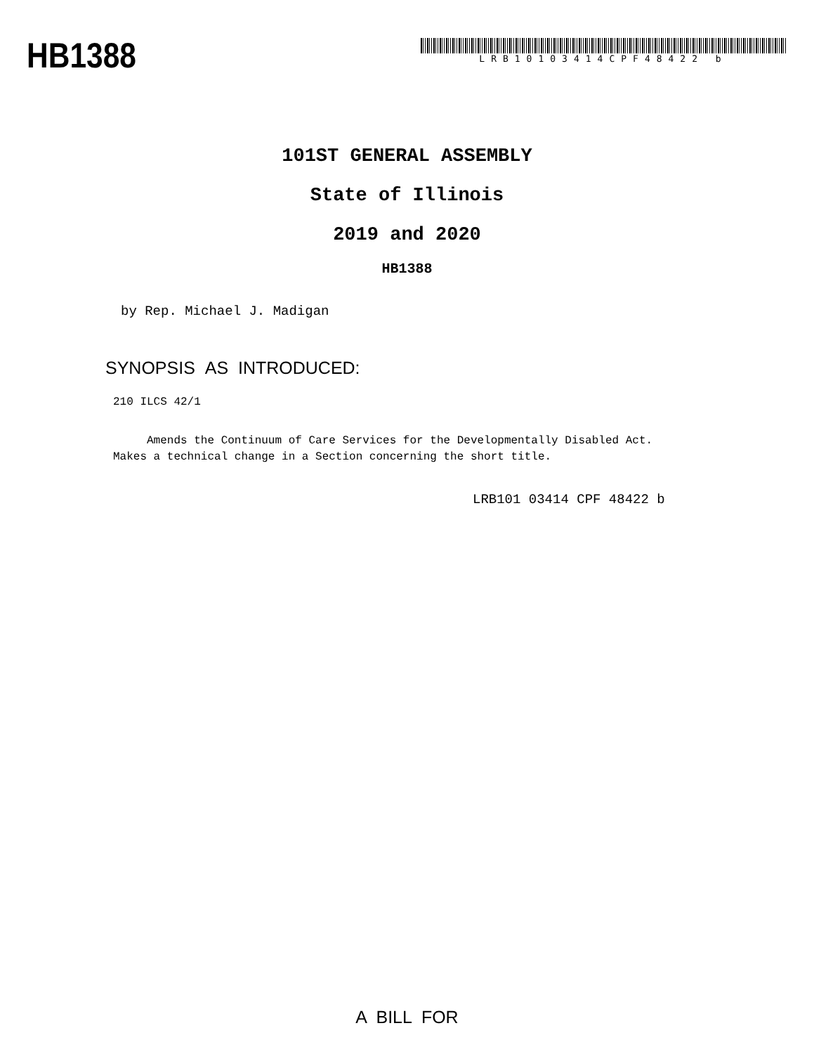HB1388
LRB10103414CPF48422 b
101ST GENERAL ASSEMBLY
State of Illinois
2019 and 2020
HB1388
by Rep. Michael J. Madigan
SYNOPSIS AS INTRODUCED:
210 ILCS 42/1
Amends the Continuum of Care Services for the Developmentally Disabled Act. Makes a technical change in a Section concerning the short title.
LRB101 03414 CPF 48422 b
A BILL FOR